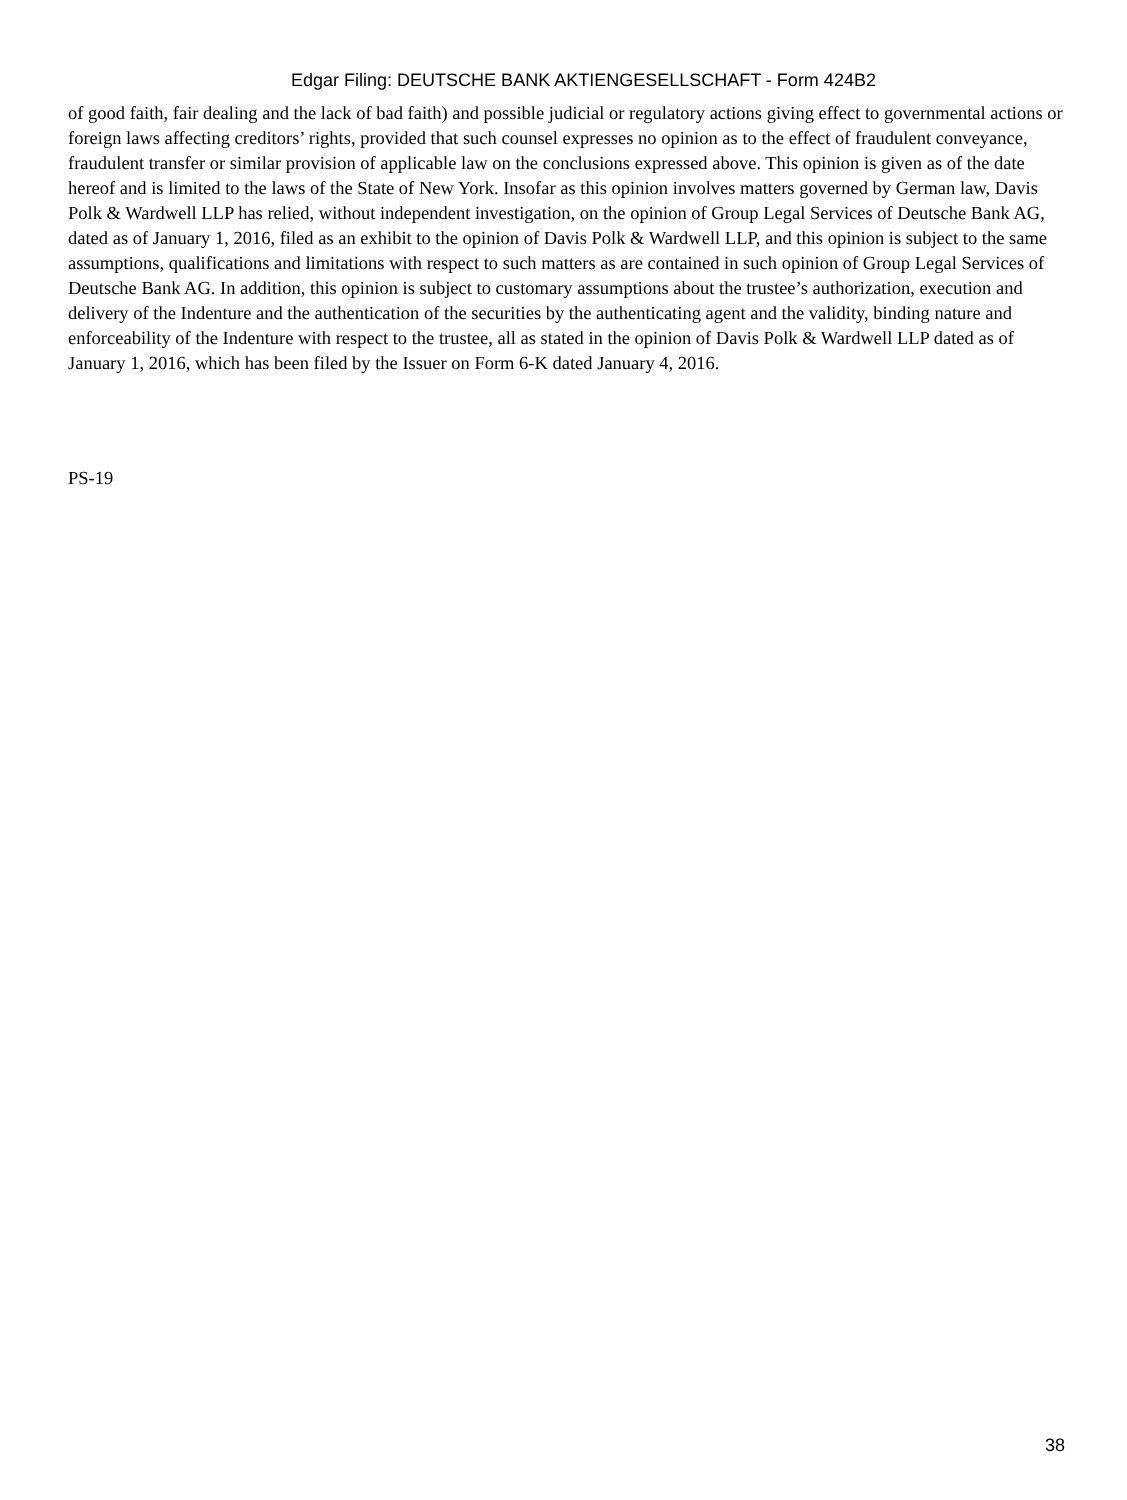Edgar Filing: DEUTSCHE BANK AKTIENGESELLSCHAFT - Form 424B2
of good faith, fair dealing and the lack of bad faith) and possible judicial or regulatory actions giving effect to governmental actions or foreign laws affecting creditors’ rights, provided that such counsel expresses no opinion as to the effect of fraudulent conveyance, fraudulent transfer or similar provision of applicable law on the conclusions expressed above. This opinion is given as of the date hereof and is limited to the laws of the State of New York. Insofar as this opinion involves matters governed by German law, Davis Polk & Wardwell LLP has relied, without independent investigation, on the opinion of Group Legal Services of Deutsche Bank AG, dated as of January 1, 2016, filed as an exhibit to the opinion of Davis Polk & Wardwell LLP, and this opinion is subject to the same assumptions, qualifications and limitations with respect to such matters as are contained in such opinion of Group Legal Services of Deutsche Bank AG. In addition, this opinion is subject to customary assumptions about the trustee’s authorization, execution and delivery of the Indenture and the authentication of the securities by the authenticating agent and the validity, binding nature and enforceability of the Indenture with respect to the trustee, all as stated in the opinion of Davis Polk & Wardwell LLP dated as of January 1, 2016, which has been filed by the Issuer on Form 6-K dated January 4, 2016.
PS-19
38